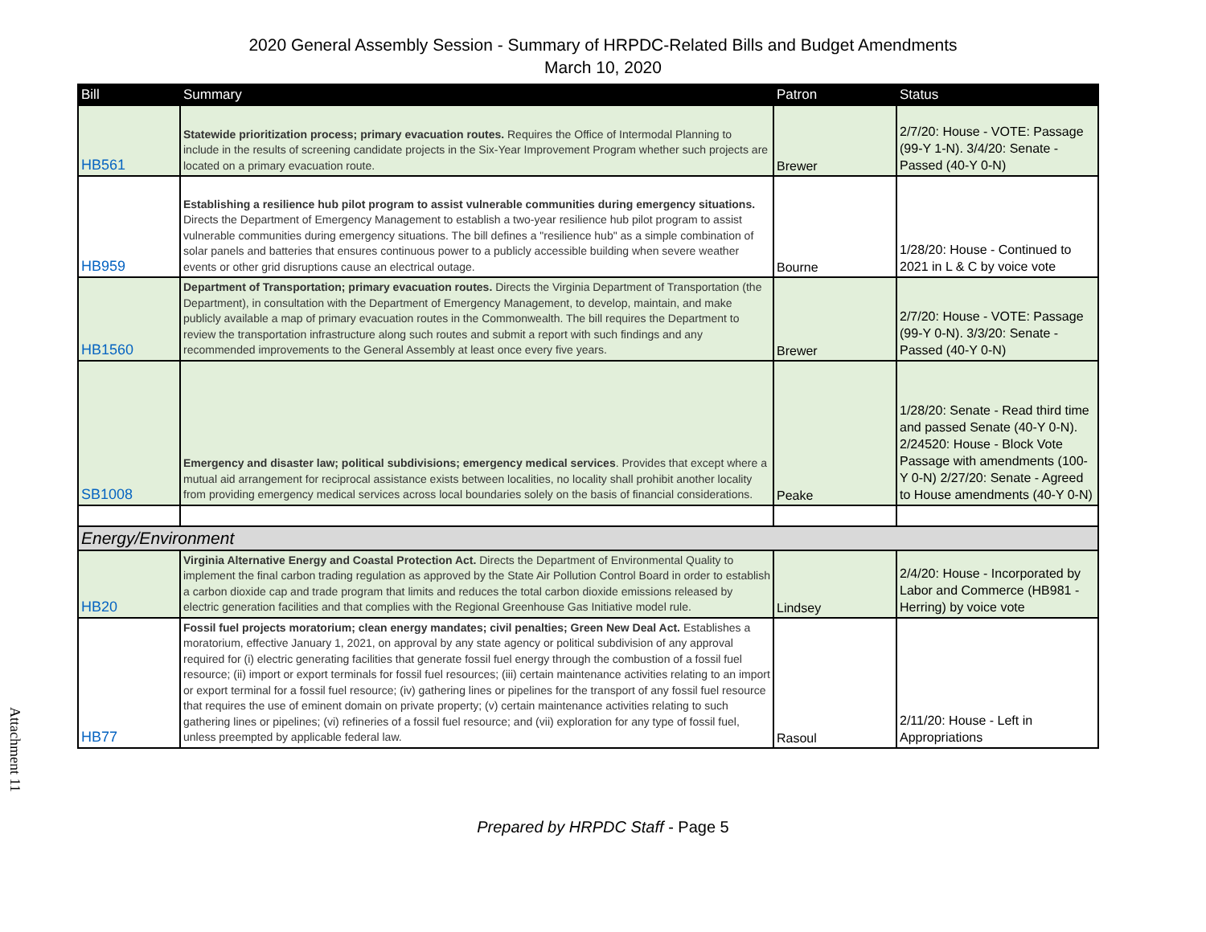2020 General Assembly Session - Summary of HRPDC-Related Bills and Budget Amendments
March 10, 2020
| Bill | Summary | Patron | Status |
| --- | --- | --- | --- |
| HB561 | Statewide prioritization process; primary evacuation routes. Requires the Office of Intermodal Planning to include in the results of screening candidate projects in the Six-Year Improvement Program whether such projects are located on a primary evacuation route. | Brewer | 2/7/20: House - VOTE: Passage (99-Y 1-N). 3/4/20: Senate - Passed (40-Y 0-N) |
| HB959 | Establishing a resilience hub pilot program to assist vulnerable communities during emergency situations. Directs the Department of Emergency Management to establish a two-year resilience hub pilot program to assist vulnerable communities during emergency situations. The bill defines a "resilience hub" as a simple combination of solar panels and batteries that ensures continuous power to a publicly accessible building when severe weather events or other grid disruptions cause an electrical outage. | Bourne | 1/28/20: House - Continued to 2021 in L & C by voice vote |
| HB1560 | Department of Transportation; primary evacuation routes. Directs the Virginia Department of Transportation (the Department), in consultation with the Department of Emergency Management, to develop, maintain, and make publicly available a map of primary evacuation routes in the Commonwealth. The bill requires the Department to review the transportation infrastructure along such routes and submit a report with such findings and any recommended improvements to the General Assembly at least once every five years. | Brewer | 2/7/20: House - VOTE: Passage (99-Y 0-N). 3/3/20: Senate - Passed (40-Y 0-N) |
| SB1008 | Emergency and disaster law; political subdivisions; emergency medical services . Provides that except where a mutual aid arrangement for reciprocal assistance exists between localities, no locality shall prohibit another locality from providing emergency medical services across local boundaries solely on the basis of financial considerations. | Peake | 1/28/20: Senate - Read third time and passed Senate (40-Y 0-N). 2/24520: House - Block Vote Passage with amendments (100-Y 0-N) 2/27/20: Senate - Agreed to House amendments (40-Y 0-N) |
| Energy/Environment | | | |
| HB20 | Virginia Alternative Energy and Coastal Protection Act. Directs the Department of Environmental Quality to implement the final carbon trading regulation as approved by the State Air Pollution Control Board in order to establish a carbon dioxide cap and trade program that limits and reduces the total carbon dioxide emissions released by electric generation facilities and that complies with the Regional Greenhouse Gas Initiative model rule. | Lindsey | 2/4/20: House - Incorporated by Labor and Commerce (HB981 - Herring) by voice vote |
| HB77 | Fossil fuel projects moratorium; clean energy mandates; civil penalties; Green New Deal Act. Establishes a moratorium, effective January 1, 2021, on approval by any state agency or political subdivision of any approval required for (i) electric generating facilities that generate fossil fuel energy through the combustion of a fossil fuel resource; (ii) import or export terminals for fossil fuel resources; (iii) certain maintenance activities relating to an import or export terminal for a fossil fuel resource; (iv) gathering lines or pipelines for the transport of any fossil fuel resource that requires the use of eminent domain on private property; (v) certain maintenance activities relating to such gathering lines or pipelines; (vi) refineries of a fossil fuel resource; and (vii) exploration for any type of fossil fuel, unless preempted by applicable federal law. | Rasoul | 2/11/20: House - Left in Appropriations |
Attachment 11
Prepared by HRPDC Staff - Page 5